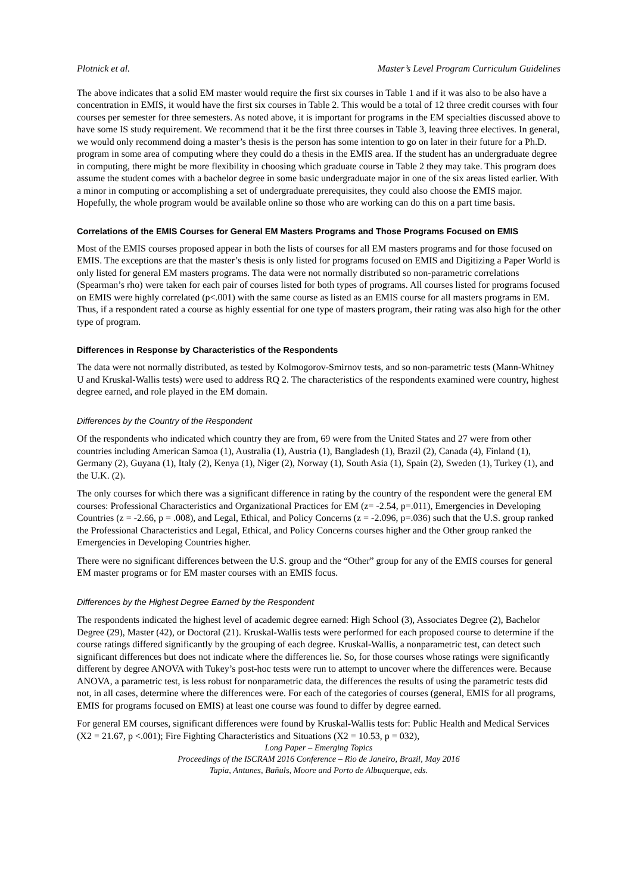Plotnick et al. Master’s Level Program Curriculum Guidelines
The above indicates that a solid EM master would require the first six courses in Table 1 and if it was also to be also have a concentration in EMIS, it would have the first six courses in Table 2. This would be a total of 12 three credit courses with four courses per semester for three semesters. As noted above, it is important for programs in the EM specialties discussed above to have some IS study requirement. We recommend that it be the first three courses in Table 3, leaving three electives. In general, we would only recommend doing a master’s thesis is the person has some intention to go on later in their future for a Ph.D. program in some area of computing where they could do a thesis in the EMIS area. If the student has an undergraduate degree in computing, there might be more flexibility in choosing which graduate course in Table 2 they may take. This program does assume the student comes with a bachelor degree in some basic undergraduate major in one of the six areas listed earlier. With a minor in computing or accomplishing a set of undergraduate prerequisites, they could also choose the EMIS major. Hopefully, the whole program would be available online so those who are working can do this on a part time basis.
Correlations of the EMIS Courses for General EM Masters Programs and Those Programs Focused on EMIS
Most of the EMIS courses proposed appear in both the lists of courses for all EM masters programs and for those focused on EMIS. The exceptions are that the master’s thesis is only listed for programs focused on EMIS and Digitizing a Paper World is only listed for general EM masters programs. The data were not normally distributed so non-parametric correlations (Spearman’s rho) were taken for each pair of courses listed for both types of programs. All courses listed for programs focused on EMIS were highly correlated (p<.001) with the same course as listed as an EMIS course for all masters programs in EM. Thus, if a respondent rated a course as highly essential for one type of masters program, their rating was also high for the other type of program.
Differences in Response by Characteristics of the Respondents
The data were not normally distributed, as tested by Kolmogorov-Smirnov tests, and so non-parametric tests (Mann-Whitney U and Kruskal-Wallis tests) were used to address RQ 2. The characteristics of the respondents examined were country, highest degree earned, and role played in the EM domain.
Differences by the Country of the Respondent
Of the respondents who indicated which country they are from, 69 were from the United States and 27 were from other countries including American Samoa (1), Australia (1), Austria (1), Bangladesh (1), Brazil (2), Canada (4), Finland (1), Germany (2), Guyana (1), Italy (2), Kenya (1), Niger (2), Norway (1), South Asia (1), Spain (2), Sweden (1), Turkey (1), and the U.K. (2).
The only courses for which there was a significant difference in rating by the country of the respondent were the general EM courses: Professional Characteristics and Organizational Practices for EM (z= -2.54, p=.011), Emergencies in Developing Countries (z = -2.66, p = .008), and Legal, Ethical, and Policy Concerns (z = -2.096, p=.036) such that the U.S. group ranked the Professional Characteristics and Legal, Ethical, and Policy Concerns courses higher and the Other group ranked the Emergencies in Developing Countries higher.
There were no significant differences between the U.S. group and the “Other” group for any of the EMIS courses for general EM master programs or for EM master courses with an EMIS focus.
Differences by the Highest Degree Earned by the Respondent
The respondents indicated the highest level of academic degree earned: High School (3), Associates Degree (2), Bachelor Degree (29), Master (42), or Doctoral (21). Kruskal-Wallis tests were performed for each proposed course to determine if the course ratings differed significantly by the grouping of each degree. Kruskal-Wallis, a nonparametric test, can detect such significant differences but does not indicate where the differences lie. So, for those courses whose ratings were significantly different by degree ANOVA with Tukey’s post-hoc tests were run to attempt to uncover where the differences were. Because ANOVA, a parametric test, is less robust for nonparametric data, the differences the results of using the parametric tests did not, in all cases, determine where the differences were. For each of the categories of courses (general, EMIS for all programs, EMIS for programs focused on EMIS) at least one course was found to differ by degree earned.
For general EM courses, significant differences were found by Kruskal-Wallis tests for: Public Health and Medical Services (X2 = 21.67, p <.001); Fire Fighting Characteristics and Situations (X2 = 10.53, p = 032),
Long Paper – Emerging Topics
Proceedings of the ISCRAM 2016 Conference – Rio de Janeiro, Brazil, May 2016
Tapia, Antunes, Bañuls, Moore and Porto de Albuquerque, eds.